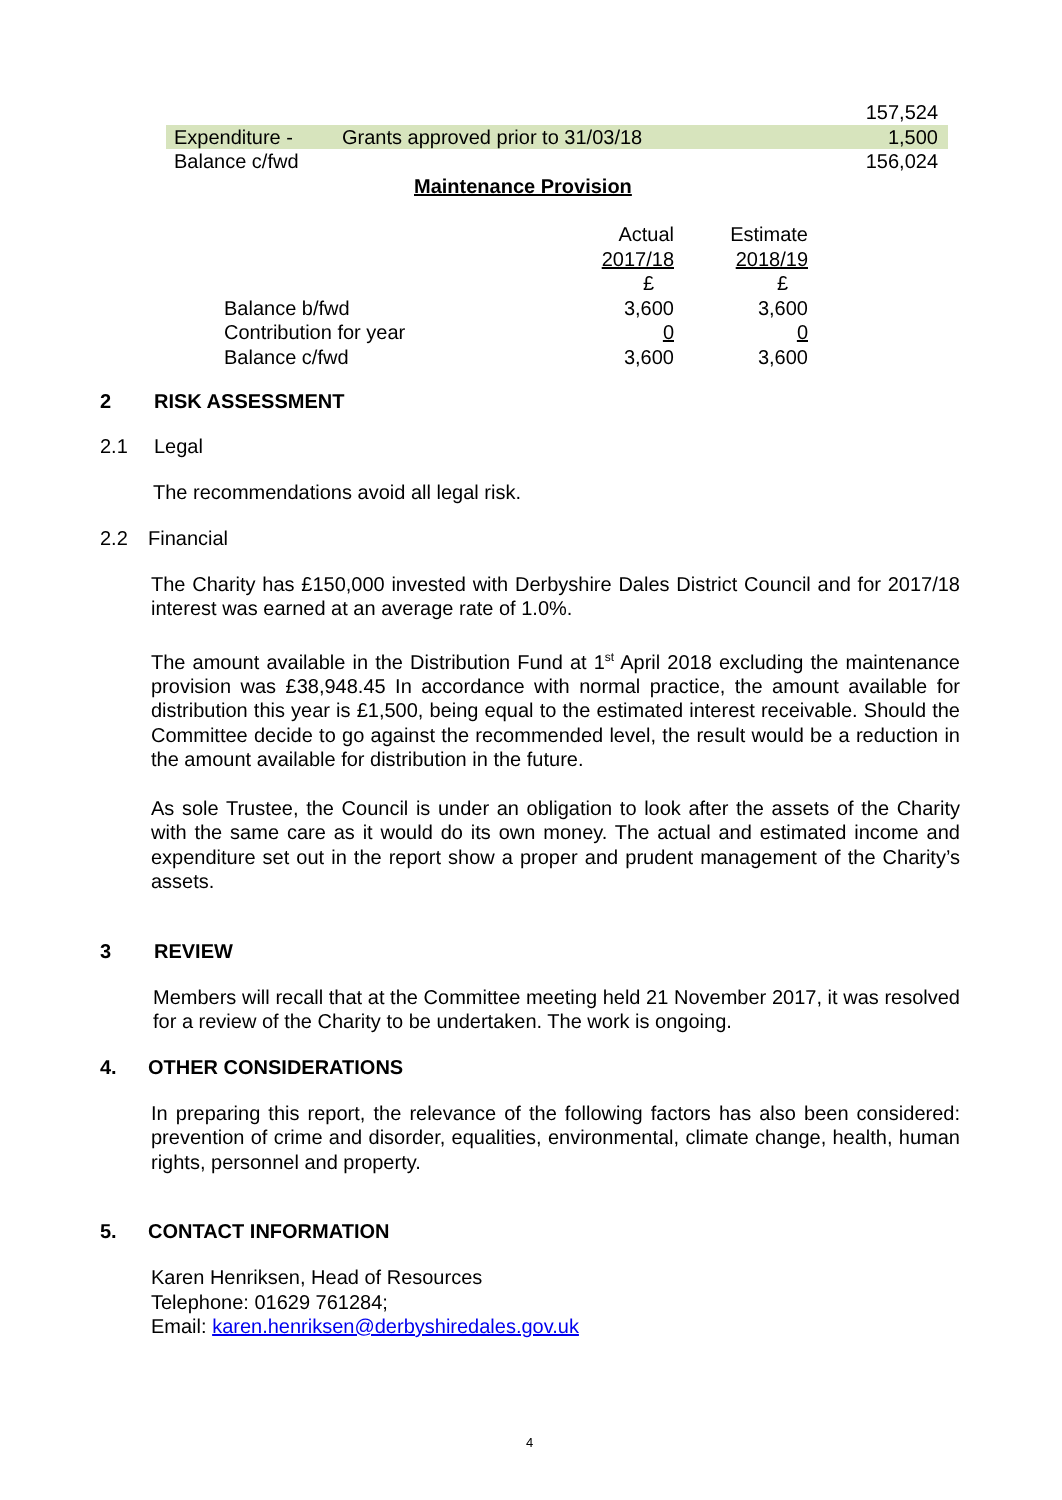| | | 157,524 |
| Expenditure - | Grants approved prior to 31/03/18 | 1,500 |
| Balance c/fwd | | 156,024 |
Maintenance Provision
| | Actual | Estimate |
| | 2017/18 | 2018/19 |
| | £ | £ |
| Balance b/fwd | 3,600 | 3,600 |
| Contribution for year | 0 | 0 |
| Balance c/fwd | 3,600 | 3,600 |
2 RISK ASSESSMENT
2.1 Legal
The recommendations avoid all legal risk.
2.2 Financial
The Charity has £150,000 invested with Derbyshire Dales District Council and for 2017/18 interest was earned at an average rate of 1.0%.
The amount available in the Distribution Fund at 1<sup>st</sup> April 2018 excluding the maintenance provision was £38,948.45 In accordance with normal practice, the amount available for distribution this year is £1,500, being equal to the estimated interest receivable. Should the Committee decide to go against the recommended level, the result would be a reduction in the amount available for distribution in the future.
As sole Trustee, the Council is under an obligation to look after the assets of the Charity with the same care as it would do its own money. The actual and estimated income and expenditure set out in the report show a proper and prudent management of the Charity’s assets.
3 REVIEW
Members will recall that at the Committee meeting held 21 November 2017, it was resolved for a review of the Charity to be undertaken. The work is ongoing.
4. OTHER CONSIDERATIONS
In preparing this report, the relevance of the following factors has also been considered: prevention of crime and disorder, equalities, environmental, climate change, health, human rights, personnel and property.
5. CONTACT INFORMATION
Karen Henriksen, Head of Resources
Telephone: 01629 761284;
Email: karen.henriksen@derbyshiredales.gov.uk
4